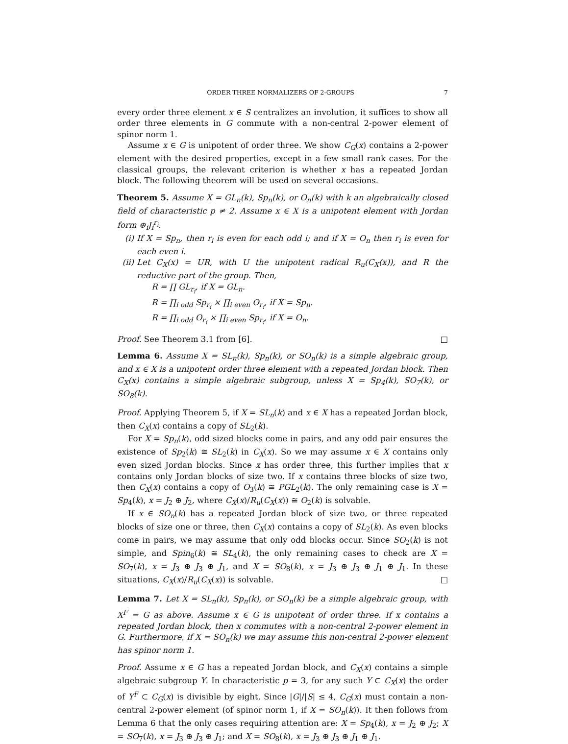ORDER THREE NORMALIZERS OF 2-GROUPS 7
every order three element x ∈ S centralizes an involution, it suffices to show all order three elements in G commute with a non-central 2-power element of spinor norm 1.
Assume x ∈ G is unipotent of order three. We show C<sub>G</sub>(x) contains a 2-power element with the desired properties, except in a few small rank cases. For the classical groups, the relevant criterion is whether x has a repeated Jordan block. The following theorem will be used on several occasions.
Theorem 5. Assume X = GL<sub>n</sub>(k), Sp<sub>n</sub>(k), or O<sub>n</sub>(k) with k an algebraically closed field of characteristic p ≠ 2. Assume x ∈ X is a unipotent element with Jordan form ⊕<sub>i</sub>J<sub>i</sub><sup>r<sub>i</sub></sup>.
(i) If X = Sp<sub>n</sub>, then r<sub>i</sub> is even for each odd i; and if X = O<sub>n</sub> then r<sub>i</sub> is even for each even i.
(ii) Let C<sub>X</sub>(x) = UR, with U the unipotent radical R<sub>u</sub>(C<sub>X</sub>(x)), and R the reductive part of the group. Then,
R = ∏ GL<sub>r<sub>i</sub></sub>, if X = GL<sub>n</sub>.
R = ∏<sub>i odd</sub> Sp<sub>r<sub>i</sub></sub> × ∏<sub>i even</sub> O<sub>r<sub>i</sub></sub>, if X = Sp<sub>n</sub>.
R = ∏<sub>i odd</sub> O<sub>r<sub>i</sub></sub> × ∏<sub>i even</sub> Sp<sub>r<sub>i</sub></sub>, if X = O<sub>n</sub>.
Proof. See Theorem 3.1 from [6]. □
Lemma 6. Assume X = SL<sub>n</sub>(k), Sp<sub>n</sub>(k), or SO<sub>n</sub>(k) is a simple algebraic group, and x ∈ X is a unipotent order three element with a repeated Jordan block. Then C<sub>X</sub>(x) contains a simple algebraic subgroup, unless X = Sp<sub>4</sub>(k), SO<sub>7</sub>(k), or SO<sub>8</sub>(k).
Proof. Applying Theorem 5, if X = SL<sub>n</sub>(k) and x ∈ X has a repeated Jordan block, then C<sub>X</sub>(x) contains a copy of SL<sub>2</sub>(k).
For X = Sp<sub>n</sub>(k), odd sized blocks come in pairs, and any odd pair ensures the existence of Sp<sub>2</sub>(k) ≅ SL<sub>2</sub>(k) in C<sub>X</sub>(x). So we may assume x ∈ X contains only even sized Jordan blocks. Since x has order three, this further implies that x contains only Jordan blocks of size two. If x contains three blocks of size two, then C<sub>X</sub>(x) contains a copy of O<sub>3</sub>(k) ≅ PGL<sub>2</sub>(k). The only remaining case is X = Sp<sub>4</sub>(k), x = J<sub>2</sub> ⊕ J<sub>2</sub>, where C<sub>X</sub>(x)/R<sub>u</sub>(C<sub>X</sub>(x)) ≅ O<sub>2</sub>(k) is solvable.
If x ∈ SO<sub>n</sub>(k) has a repeated Jordan block of size two, or three repeated blocks of size one or three, then C<sub>X</sub>(x) contains a copy of SL<sub>2</sub>(k). As even blocks come in pairs, we may assume that only odd blocks occur. Since SO<sub>2</sub>(k) is not simple, and Spin<sub>6</sub>(k) ≅ SL<sub>4</sub>(k), the only remaining cases to check are X = SO<sub>7</sub>(k), x = J<sub>3</sub> ⊕ J<sub>3</sub> ⊕ J<sub>1</sub>, and X = SO<sub>8</sub>(k), x = J<sub>3</sub> ⊕ J<sub>3</sub> ⊕ J<sub>1</sub> ⊕ J<sub>1</sub>. In these situations, C<sub>X</sub>(x)/R<sub>u</sub>(C<sub>X</sub>(x)) is solvable. □
Lemma 7. Let X = SL<sub>n</sub>(k), Sp<sub>n</sub>(k), or SO<sub>n</sub>(k) be a simple algebraic group, with X<sup>F</sup> = G as above. Assume x ∈ G is unipotent of order three. If x contains a repeated Jordan block, then x commutes with a non-central 2-power element in G. Furthermore, if X = SO<sub>n</sub>(k) we may assume this non-central 2-power element has spinor norm 1.
Proof. Assume x ∈ G has a repeated Jordan block, and C<sub>X</sub>(x) contains a simple algebraic subgroup Y. In characteristic p = 3, for any such Y ⊂ C<sub>X</sub>(x) the order of Y<sup>F</sup> ⊂ C<sub>G</sub>(x) is divisible by eight. Since |G|/|S| ≤ 4, C<sub>G</sub>(x) must contain a non-central 2-power element (of spinor norm 1, if X = SO<sub>n</sub>(k)). It then follows from Lemma 6 that the only cases requiring attention are: X = Sp<sub>4</sub>(k), x = J<sub>2</sub> ⊕ J<sub>2</sub>; X = SO<sub>7</sub>(k), x = J<sub>3</sub> ⊕ J<sub>3</sub> ⊕ J<sub>1</sub>; and X = SO<sub>8</sub>(k), x = J<sub>3</sub> ⊕ J<sub>3</sub> ⊕ J<sub>1</sub> ⊕ J<sub>1</sub>.